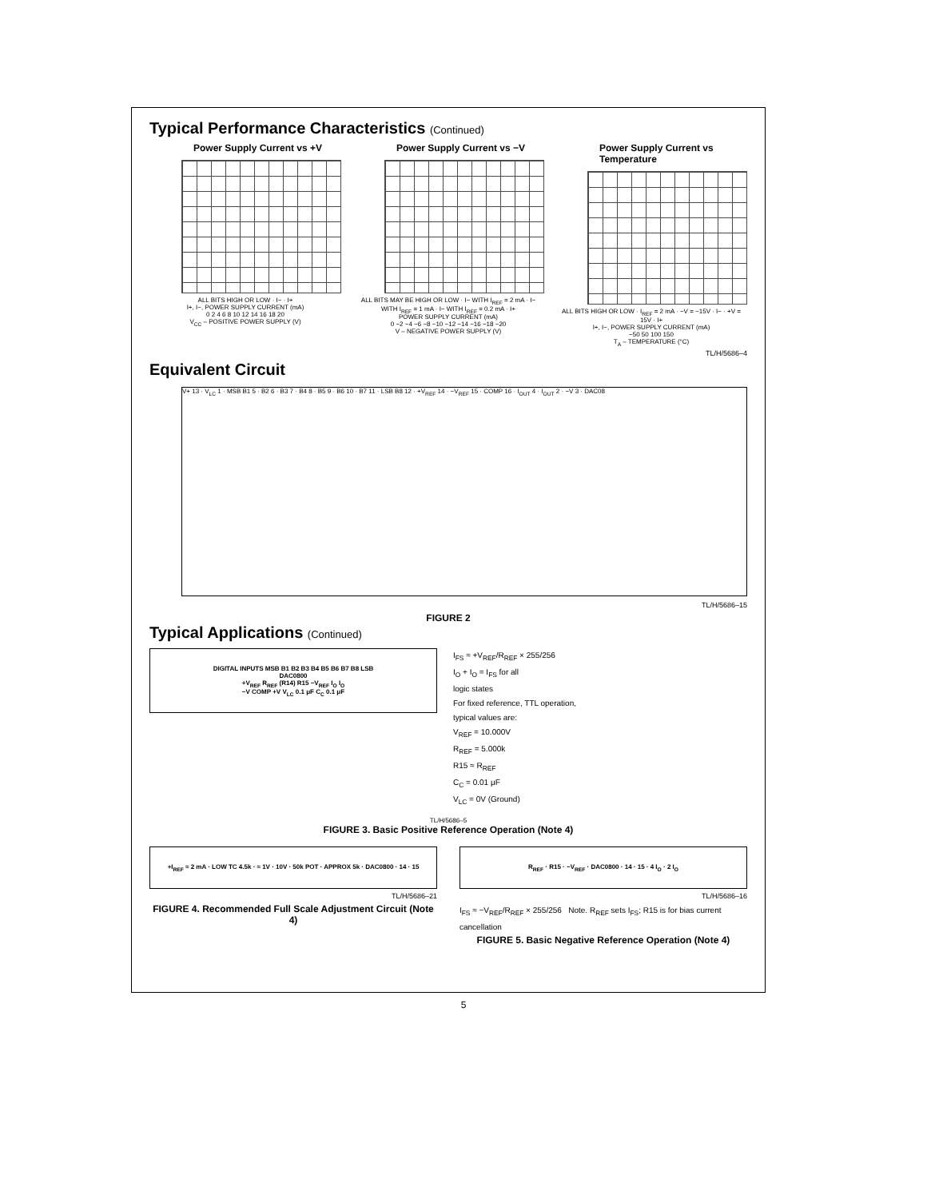Typical Performance Characteristics (Continued)
Power Supply Current vs +V
ALL BITS HIGH OR LOW · I− · I+
I+, I−, POWER SUPPLY CURRENT (mA)
0 2 4 6 8 10 12 14 16 18 20
V<sub>CC</sub> – POSITIVE POWER SUPPLY (V)
Power Supply Current vs −V
ALL BITS MAY BE HIGH OR LOW · I− WITH I<sub>REF</sub> = 2 mA · I− WITH I<sub>REF</sub> = 1 mA · I− WITH I<sub>REF</sub> = 0.2 mA · I+
POWER SUPPLY CURRENT (mA)
0 −2 −4 −6 −8 −10 −12 −14 −16 −18 −20
V – NEGATIVE POWER SUPPLY (V)
Power Supply Current vs Temperature
ALL BITS HIGH OR LOW · I<sub>REF</sub> = 2 mA · −V = −15V · I− · +V = 15V · I+
I+, I−, POWER SUPPLY CURRENT (mA)
−50 50 100 150
T<sub>A</sub> – TEMPERATURE (°C)
TL/H/5686–4
Equivalent Circuit
V+ 13 · V<sub>LC</sub> 1 · MSB B1 5 · B2 6 · B3 7 · B4 8 · B5 9 · B6 10 · B7 11 · LSB B8 12 · +V<sub>REF</sub> 14 · −V<sub>REF</sub> 15 · COMP 16 · I<sub>OUT</sub> 4 · I<sub>OUT</sub> 2 · −V 3 · DAC08
TL/H/5686–15
FIGURE 2
Typical Applications (Continued)
DIGITAL INPUTS MSB B1 B2 B3 B4 B5 B6 B7 B8 LSB
DAC0800
+V<sub>REF</sub> R<sub>REF</sub> (R14) R15 −V<sub>REF</sub> I<sub>O</sub> I<sub>O</sub>
−V COMP +V V<sub>LC</sub> 0.1 μF C<sub>C</sub> 0.1 μF
I<sub>FS</sub> ≈ +V<sub>REF</sub>/R<sub>REF</sub> × 255/256
I<sub>O</sub> + I<sub>O</sub> = I<sub>FS</sub> for all
logic states
For fixed reference, TTL operation,
typical values are:
V<sub>REF</sub> = 10.000V
R<sub>REF</sub> = 5.000k
R15 ≈ R<sub>REF</sub>
C<sub>C</sub> = 0.01 μF
V<sub>LC</sub> = 0V (Ground)
TL/H/5686–5
FIGURE 3. Basic Positive Reference Operation (Note 4)
+I<sub>REF</sub> ≈ 2 mA · LOW TC 4.5k · ≈ 1V · 10V · 50k POT · APPROX 5k · DAC0800 · 14 · 15
TL/H/5686–21
FIGURE 4. Recommended Full Scale Adjustment Circuit (Note 4)
R<sub>REF</sub> · R15 · −V<sub>REF</sub> · DAC0800 · 14 · 15 · 4 I<sub>O</sub> · 2 I<sub>O</sub>
TL/H/5686–16
I<sub>FS</sub> ≈ −V<sub>REF</sub>/R<sub>REF</sub> × 255/256 Note. R<sub>REF</sub> sets I<sub>FS</sub>; R15 is for bias current cancellation
FIGURE 5. Basic Negative Reference Operation (Note 4)
5